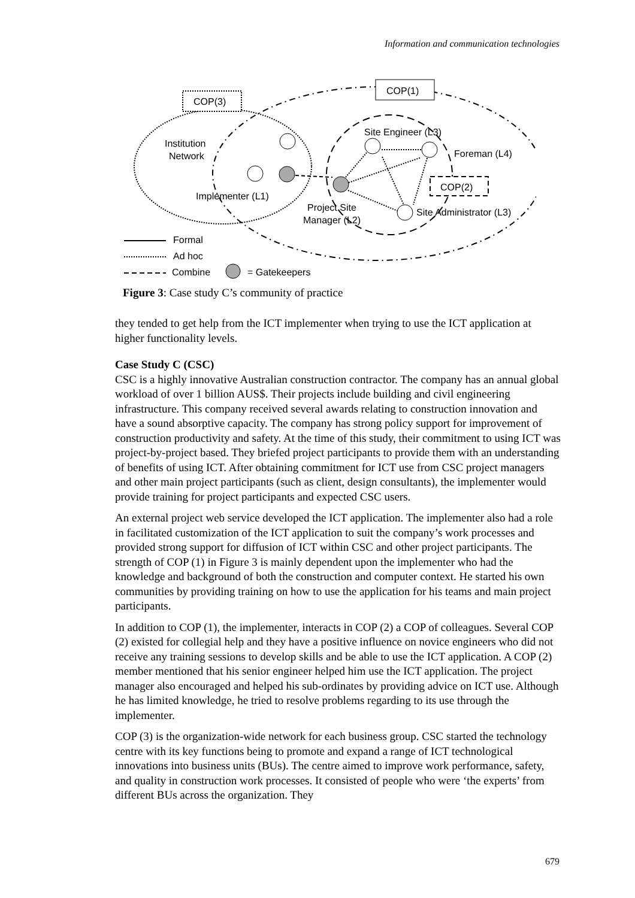Information and communication technologies
COP(1)
COP(3)
COP(2)
Institution
Network
Site Engineer (L3)
Foreman (L4)
Implementer (L1)
Project Site
Manager (L2)
Site Administrator (L3)
Formal
Ad hoc
Combine
= Gatekeepers
Figure 3: Case study C’s community of practice
they tended to get help from the ICT implementer when trying to use the ICT application at higher functionality levels.
Case Study C (CSC)
CSC is a highly innovative Australian construction contractor. The company has an annual global workload of over 1 billion AUS$. Their projects include building and civil engineering infrastructure. This company received several awards relating to construction innovation and have a sound absorptive capacity. The company has strong policy support for improvement of construction productivity and safety. At the time of this study, their commitment to using ICT was project-by-project based. They briefed project participants to provide them with an understanding of benefits of using ICT. After obtaining commitment for ICT use from CSC project managers and other main project participants (such as client, design consultants), the implementer would provide training for project participants and expected CSC users.
An external project web service developed the ICT application. The implementer also had a role in facilitated customization of the ICT application to suit the company’s work processes and provided strong support for diffusion of ICT within CSC and other project participants. The strength of COP (1) in Figure 3 is mainly dependent upon the implementer who had the knowledge and background of both the construction and computer context. He started his own communities by providing training on how to use the application for his teams and main project participants.
In addition to COP (1), the implementer, interacts in COP (2) a COP of colleagues. Several COP (2) existed for collegial help and they have a positive influence on novice engineers who did not receive any training sessions to develop skills and be able to use the ICT application. A COP (2) member mentioned that his senior engineer helped him use the ICT application. The project manager also encouraged and helped his sub-ordinates by providing advice on ICT use. Although he has limited knowledge, he tried to resolve problems regarding to its use through the implementer.
COP (3) is the organization-wide network for each business group. CSC started the technology centre with its key functions being to promote and expand a range of ICT technological innovations into business units (BUs). The centre aimed to improve work performance, safety, and quality in construction work processes. It consisted of people who were ‘the experts’ from different BUs across the organization. They
679